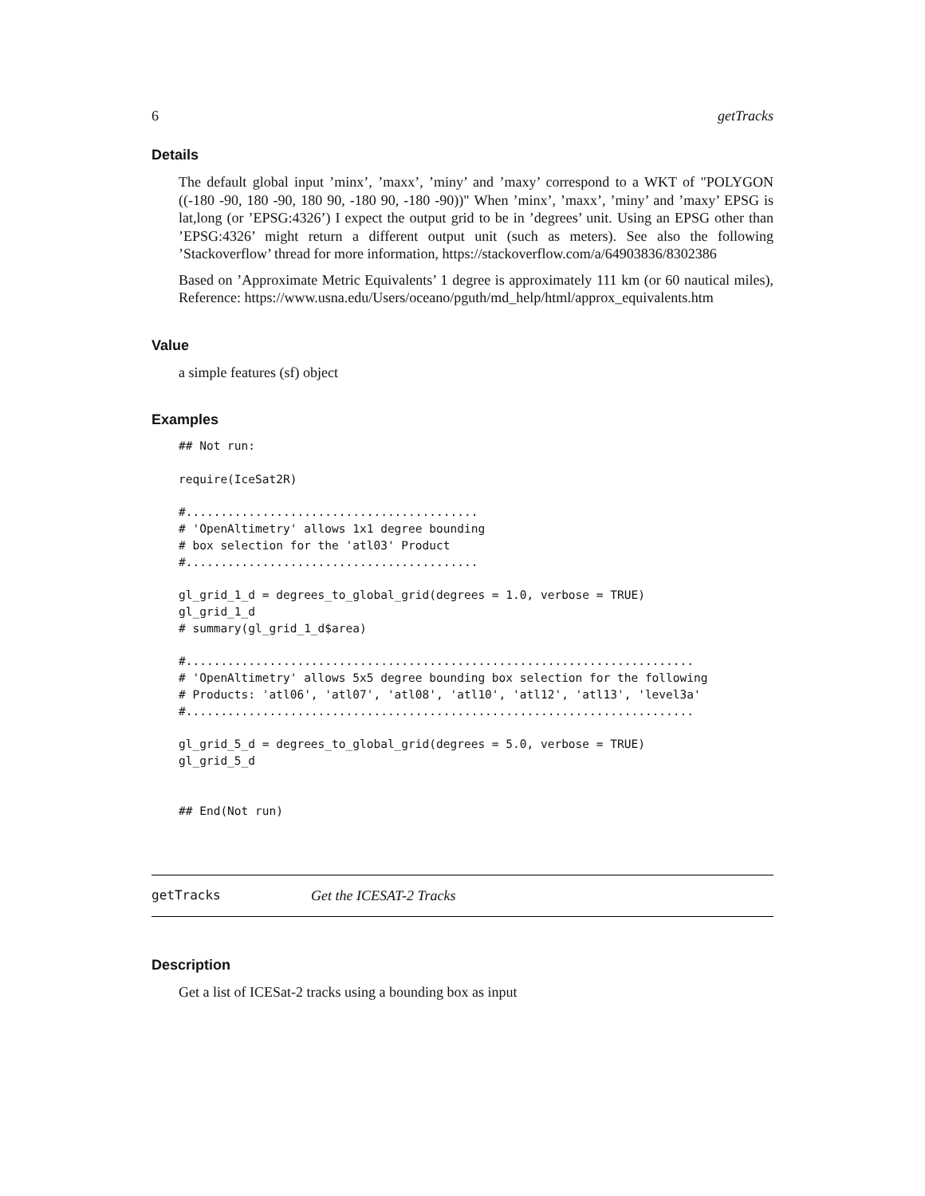6 getTracks
Details
The default global input ’minx’, ’maxx’, ’miny’ and ’maxy’ correspond to a WKT of "POLYGON ((-180 -90, 180 -90, 180 90, -180 90, -180 -90))" When ’minx’, ’maxx’, ’miny’ and ’maxy’ EPSG is lat,long (or ’EPSG:4326’) I expect the output grid to be in ’degrees’ unit. Using an EPSG other than ’EPSG:4326’ might return a different output unit (such as meters). See also the following ’Stackoverflow’ thread for more information, https://stackoverflow.com/a/64903836/8302386
Based on ’Approximate Metric Equivalents’ 1 degree is approximately 111 km (or 60 nautical miles), Reference: https://www.usna.edu/Users/oceano/pguth/md_help/html/approx_equivalents.htm
Value
a simple features (sf) object
Examples
## Not run:

require(IceSat2R)

#..........................................
# 'OpenAltimetry' allows 1x1 degree bounding
# box selection for the 'atl03' Product
#..........................................

gl_grid_1_d = degrees_to_global_grid(degrees = 1.0, verbose = TRUE)
gl_grid_1_d
# summary(gl_grid_1_d$area)

#.........................................................................
# 'OpenAltimetry' allows 5x5 degree bounding box selection for the following
# Products: 'atl06', 'atl07', 'atl08', 'atl10', 'atl12', 'atl13', 'level3a'
#.........................................................................

gl_grid_5_d = degrees_to_global_grid(degrees = 5.0, verbose = TRUE)
gl_grid_5_d


## End(Not run)
getTracks Get the ICESAT-2 Tracks
Description
Get a list of ICESat-2 tracks using a bounding box as input